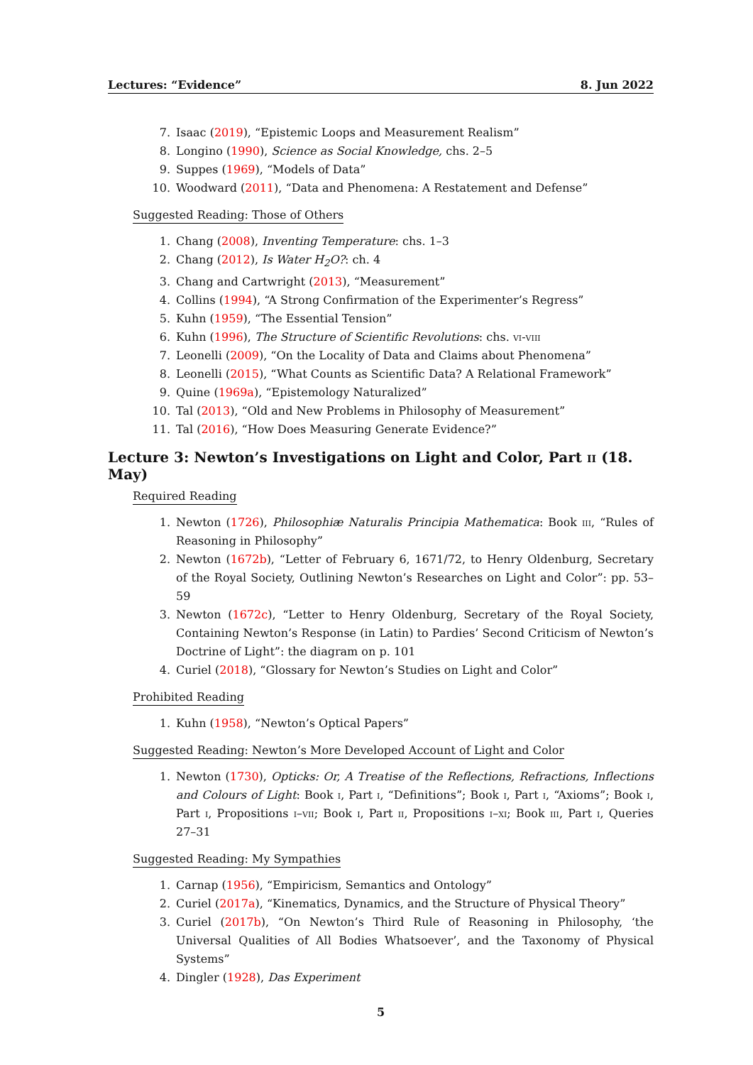Lectures: “Evidence” 8. Jun 2022
7. Isaac (2019), “Epistemic Loops and Measurement Realism”
8. Longino (1990), Science as Social Knowledge, chs. 2–5
9. Suppes (1969), “Models of Data”
10. Woodward (2011), “Data and Phenomena: A Restatement and Defense”
Suggested Reading: Those of Others
1. Chang (2008), Inventing Temperature: chs. 1–3
2. Chang (2012), Is Water H<sub>2</sub>O?: ch. 4
3. Chang and Cartwright (2013), “Measurement”
4. Collins (1994), “A Strong Confirmation of the Experimenter’s Regress”
5. Kuhn (1959), “The Essential Tension”
6. Kuhn (1996), The Structure of Scientific Revolutions: chs. vi-viii
7. Leonelli (2009), “On the Locality of Data and Claims about Phenomena”
8. Leonelli (2015), “What Counts as Scientific Data? A Relational Framework”
9. Quine (1969a), “Epistemology Naturalized”
10. Tal (2013), “Old and New Problems in Philosophy of Measurement”
11. Tal (2016), “How Does Measuring Generate Evidence?”
Lecture 3: Newton’s Investigations on Light and Color, Part ii (18. May)
Required Reading
1. Newton (1726), Philosophiæ Naturalis Principia Mathematica: Book iii, “Rules of Reasoning in Philosophy”
2. Newton (1672b), “Letter of February 6, 1671/72, to Henry Oldenburg, Secretary of the Royal Society, Outlining Newton’s Researches on Light and Color”: pp. 53–59
3. Newton (1672c), “Letter to Henry Oldenburg, Secretary of the Royal Society, Containing Newton’s Response (in Latin) to Pardies’ Second Criticism of Newton’s Doctrine of Light”: the diagram on p. 101
4. Curiel (2018), “Glossary for Newton’s Studies on Light and Color”
Prohibited Reading
1. Kuhn (1958), “Newton’s Optical Papers”
Suggested Reading: Newton’s More Developed Account of Light and Color
1. Newton (1730), Opticks: Or, A Treatise of the Reflections, Refractions, Inflections and Colours of Light: Book i, Part i, “Definitions”; Book i, Part i, “Axioms”; Book i, Part i, Propositions i–vii; Book i, Part ii, Propositions i–xi; Book iii, Part i, Queries 27–31
Suggested Reading: My Sympathies
1. Carnap (1956), “Empiricism, Semantics and Ontology”
2. Curiel (2017a), “Kinematics, Dynamics, and the Structure of Physical Theory”
3. Curiel (2017b), “On Newton’s Third Rule of Reasoning in Philosophy, ‘the Universal Qualities of All Bodies Whatsoever’, and the Taxonomy of Physical Systems”
4. Dingler (1928), Das Experiment
5